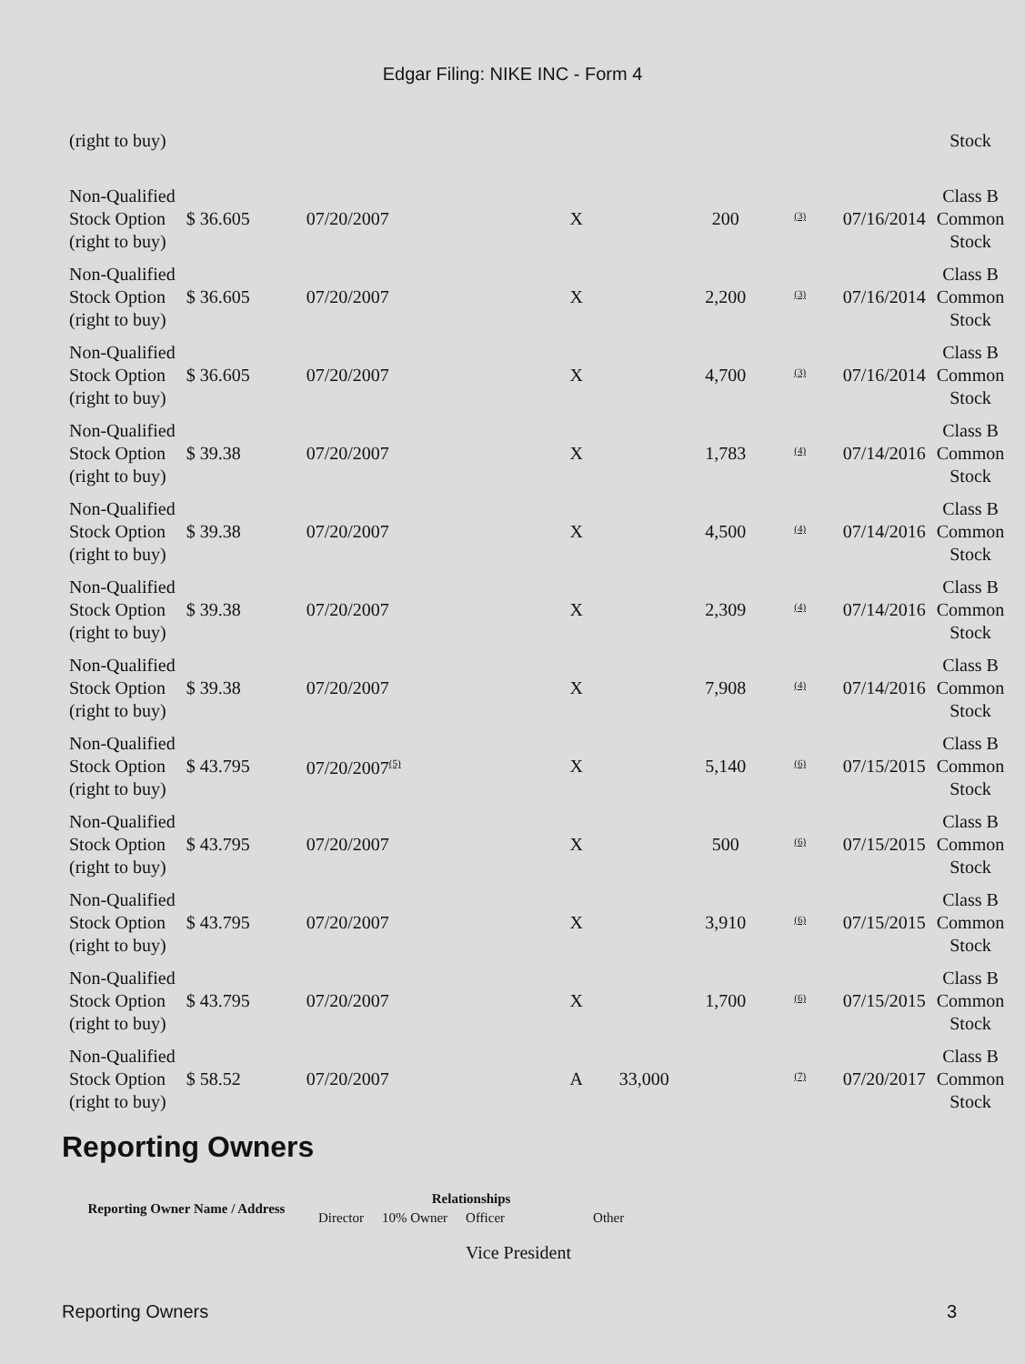Edgar Filing: NIKE INC - Form 4
| (right to buy) | | | | | | | | Stock |
| Non-Qualified Stock Option (right to buy) | $ 36.605 | 07/20/2007 | X | | 200 | <sup>(3)</sup> | 07/16/2014 | Class B Common Stock |
| Non-Qualified Stock Option (right to buy) | $ 36.605 | 07/20/2007 | X | | 2,200 | <sup>(3)</sup> | 07/16/2014 | Class B Common Stock |
| Non-Qualified Stock Option (right to buy) | $ 36.605 | 07/20/2007 | X | | 4,700 | <sup>(3)</sup> | 07/16/2014 | Class B Common Stock |
| Non-Qualified Stock Option (right to buy) | $ 39.38 | 07/20/2007 | X | | 1,783 | <sup>(4)</sup> | 07/14/2016 | Class B Common Stock |
| Non-Qualified Stock Option (right to buy) | $ 39.38 | 07/20/2007 | X | | 4,500 | <sup>(4)</sup> | 07/14/2016 | Class B Common Stock |
| Non-Qualified Stock Option (right to buy) | $ 39.38 | 07/20/2007 | X | | 2,309 | <sup>(4)</sup> | 07/14/2016 | Class B Common Stock |
| Non-Qualified Stock Option (right to buy) | $ 39.38 | 07/20/2007 | X | | 7,908 | <sup>(4)</sup> | 07/14/2016 | Class B Common Stock |
| Non-Qualified Stock Option (right to buy) | $ 43.795 | 07/20/2007<sup>(5)</sup> | X | | 5,140 | <sup>(6)</sup> | 07/15/2015 | Class B Common Stock |
| Non-Qualified Stock Option (right to buy) | $ 43.795 | 07/20/2007 | X | | 500 | <sup>(6)</sup> | 07/15/2015 | Class B Common Stock |
| Non-Qualified Stock Option (right to buy) | $ 43.795 | 07/20/2007 | X | | 3,910 | <sup>(6)</sup> | 07/15/2015 | Class B Common Stock |
| Non-Qualified Stock Option (right to buy) | $ 43.795 | 07/20/2007 | X | | 1,700 | <sup>(6)</sup> | 07/15/2015 | Class B Common Stock |
| Non-Qualified Stock Option (right to buy) | $ 58.52 | 07/20/2007 | A | 33,000 | | <sup>(7)</sup> | 07/20/2017 | Class B Common Stock |
Reporting Owners
| Reporting Owner Name / Address | Relationships | | | |
| --- | --- | --- | --- | --- |
| | Director | 10% Owner | Officer | Other |
| | | | Vice President | |
Reporting Owners 3